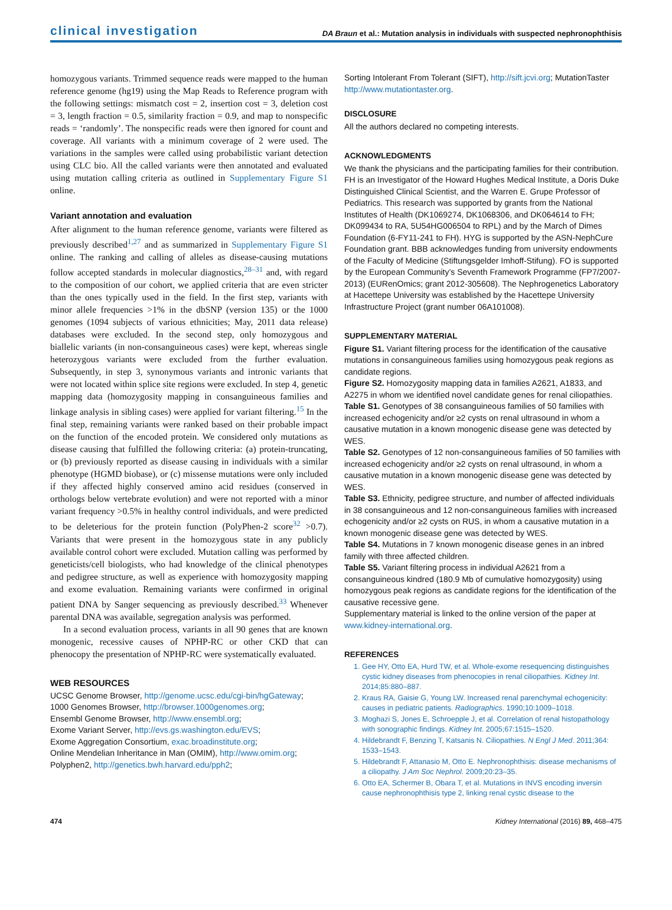clinical investigation DA Braun et al.: Mutation analysis in individuals with suspected nephronophthisis
homozygous variants. Trimmed sequence reads were mapped to the human reference genome (hg19) using the Map Reads to Reference program with the following settings: mismatch cost = 2, insertion cost = 3, deletion cost = 3, length fraction = 0.5, similarity fraction = 0.9, and map to nonspecific reads = ‘randomly’. The nonspecific reads were then ignored for count and coverage. All variants with a minimum coverage of 2 were used. The variations in the samples were called using probabilistic variant detection using CLC bio. All the called variants were then annotated and evaluated using mutation calling criteria as outlined in Supplementary Figure S1 online.
Variant annotation and evaluation
After alignment to the human reference genome, variants were filtered as previously described<sup>1,27</sup> and as summarized in Supplementary Figure S1 online. The ranking and calling of alleles as disease-causing mutations follow accepted standards in molecular diagnostics,<sup>28–31</sup> and, with regard to the composition of our cohort, we applied criteria that are even stricter than the ones typically used in the field. In the first step, variants with minor allele frequencies >1% in the dbSNP (version 135) or the 1000 genomes (1094 subjects of various ethnicities; May, 2011 data release) databases were excluded. In the second step, only homozygous and biallelic variants (in non-consanguineous cases) were kept, whereas single heterozygous variants were excluded from the further evaluation. Subsequently, in step 3, synonymous variants and intronic variants that were not located within splice site regions were excluded. In step 4, genetic mapping data (homozygosity mapping in consanguineous families and linkage analysis in sibling cases) were applied for variant filtering.<sup>15</sup> In the final step, remaining variants were ranked based on their probable impact on the function of the encoded protein. We considered only mutations as disease causing that fulfilled the following criteria: (a) protein-truncating, or (b) previously reported as disease causing in individuals with a similar phenotype (HGMD biobase), or (c) missense mutations were only included if they affected highly conserved amino acid residues (conserved in orthologs below vertebrate evolution) and were not reported with a minor variant frequency >0.5% in healthy control individuals, and were predicted to be deleterious for the protein function (PolyPhen-2 score<sup>32</sup> >0.7). Variants that were present in the homozygous state in any publicly available control cohort were excluded. Mutation calling was performed by geneticists/cell biologists, who had knowledge of the clinical phenotypes and pedigree structure, as well as experience with homozygosity mapping and exome evaluation. Remaining variants were confirmed in original patient DNA by Sanger sequencing as previously described.<sup>33</sup> Whenever parental DNA was available, segregation analysis was performed.
In a second evaluation process, variants in all 90 genes that are known monogenic, recessive causes of NPHP-RC or other CKD that can phenocopy the presentation of NPHP-RC were systematically evaluated.
WEB RESOURCES
UCSC Genome Browser, http://genome.ucsc.edu/cgi-bin/hgGateway;
1000 Genomes Browser, http://browser.1000genomes.org;
Ensembl Genome Browser, http://www.ensembl.org;
Exome Variant Server, http://evs.gs.washington.edu/EVS;
Exome Aggregation Consortium, exac.broadinstitute.org;
Online Mendelian Inheritance in Man (OMIM), http://www.omim.org;
Polyphen2, http://genetics.bwh.harvard.edu/pph2;
Sorting Intolerant From Tolerant (SIFT), http://sift.jcvi.org; MutationTaster http://www.mutationtaster.org.
DISCLOSURE
All the authors declared no competing interests.
ACKNOWLEDGMENTS
We thank the physicians and the participating families for their contribution. FH is an Investigator of the Howard Hughes Medical Institute, a Doris Duke Distinguished Clinical Scientist, and the Warren E. Grupe Professor of Pediatrics. This research was supported by grants from the National Institutes of Health (DK1069274, DK1068306, and DK064614 to FH; DK099434 to RA, 5U54HG006504 to RPL) and by the March of Dimes Foundation (6-FY11-241 to FH). HYG is supported by the ASN-NephCure Foundation grant. BBB acknowledges funding from university endowments of the Faculty of Medicine (Stiftungsgelder Imhoff-Stifung). FO is supported by the European Community’s Seventh Framework Programme (FP7/2007-2013) (EURenOmics; grant 2012-305608). The Nephrogenetics Laboratory at Hacettepe University was established by the Hacettepe University Infrastructure Project (grant number 06A101008).
SUPPLEMENTARY MATERIAL
Figure S1. Variant filtering process for the identification of the causative mutations in consanguineous families using homozygous peak regions as candidate regions.
Figure S2. Homozygosity mapping data in families A2621, A1833, and A2275 in whom we identified novel candidate genes for renal ciliopathies.
Table S1. Genotypes of 38 consanguineous families of 50 families with increased echogenicity and/or ≥2 cysts on renal ultrasound in whom a causative mutation in a known monogenic disease gene was detected by WES.
Table S2. Genotypes of 12 non-consanguineous families of 50 families with increased echogenicity and/or ≥2 cysts on renal ultrasound, in whom a causative mutation in a known monogenic disease gene was detected by WES.
Table S3. Ethnicity, pedigree structure, and number of affected individuals in 38 consanguineous and 12 non-consanguineous families with increased echogenicity and/or ≥2 cysts on RUS, in whom a causative mutation in a known monogenic disease gene was detected by WES.
Table S4. Mutations in 7 known monogenic disease genes in an inbred family with three affected children.
Table S5. Variant filtering process in individual A2621 from a consanguineous kindred (180.9 Mb of cumulative homozygosity) using homozygous peak regions as candidate regions for the identification of the causative recessive gene.
Supplementary material is linked to the online version of the paper at www.kidney-international.org.
REFERENCES
1. Gee HY, Otto EA, Hurd TW, et al. Whole-exome resequencing distinguishes cystic kidney diseases from phenocopies in renal ciliopathies. Kidney Int. 2014;85:880–887.
2. Kraus RA, Gaisie G, Young LW. Increased renal parenchymal echogenicity: causes in pediatric patients. Radiographics. 1990;10:1009–1018.
3. Moghazi S, Jones E, Schroepple J, et al. Correlation of renal histopathology with sonographic findings. Kidney Int. 2005;67:1515–1520.
4. Hildebrandt F, Benzing T, Katsanis N. Ciliopathies. N Engl J Med. 2011;364: 1533–1543.
5. Hildebrandt F, Attanasio M, Otto E. Nephronophthisis: disease mechanisms of a ciliopathy. J Am Soc Nephrol. 2009;20:23–35.
6. Otto EA, Schermer B, Obara T, et al. Mutations in INVS encoding inversin cause nephronophthisis type 2, linking renal cystic disease to the
474 Kidney International (2016) 89, 468–475